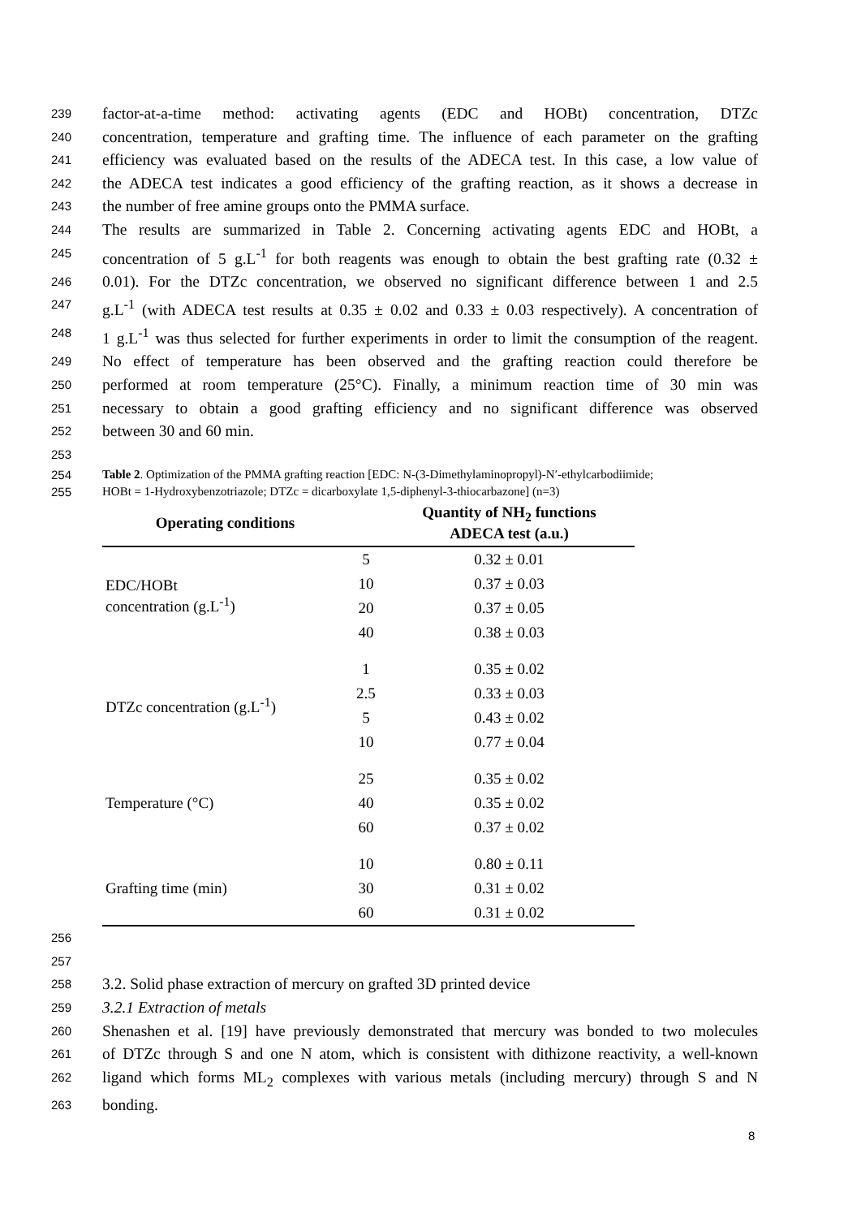239 factor-at-a-time method: activating agents (EDC and HOBt) concentration, DTZc
240 concentration, temperature and grafting time. The influence of each parameter on the grafting
241 efficiency was evaluated based on the results of the ADECA test. In this case, a low value of
242 the ADECA test indicates a good efficiency of the grafting reaction, as it shows a decrease in
243 the number of free amine groups onto the PMMA surface.
244 The results are summarized in Table 2. Concerning activating agents EDC and HOBt, a
245 concentration of 5 g.L<sup>-1</sup> for both reagents was enough to obtain the best grafting rate (0.32 ±
246 0.01). For the DTZc concentration, we observed no significant difference between 1 and 2.5
247 g.L<sup>-1</sup> (with ADECA test results at 0.35 ± 0.02 and 0.33 ± 0.03 respectively). A concentration of
248 1 g.L<sup>-1</sup> was thus selected for further experiments in order to limit the consumption of the reagent.
249 No effect of temperature has been observed and the grafting reaction could therefore be
250 performed at room temperature (25°C). Finally, a minimum reaction time of 30 min was
251 necessary to obtain a good grafting efficiency and no significant difference was observed
252 between 30 and 60 min.
253
254 Table 2. Optimization of the PMMA grafting reaction [EDC: N-(3-Dimethylaminopropyl)-N′-ethylcarbodiimide;
255 HOBt = 1-Hydroxybenzotriazole; DTZc = dicarboxylate 1,5-diphenyl-3-thiocarbazone] (n=3)
| Operating conditions | | Quantity of NH<sub>2</sub> functions ADECA test (a.u.) |
| --- | --- | --- |
| EDC/HOBt concentration (g.L<sup>-1</sup>) | 5 | 0.32 ± 0.01 |
| | 10 | 0.37 ± 0.03 |
| | 20 | 0.37 ± 0.05 |
| | 40 | 0.38 ± 0.03 |
| DTZc concentration (g.L<sup>-1</sup>) | 1 | 0.35 ± 0.02 |
| | 2.5 | 0.33 ± 0.03 |
| | 5 | 0.43 ± 0.02 |
| | 10 | 0.77 ± 0.04 |
| Temperature (°C) | 25 | 0.35 ± 0.02 |
| | 40 | 0.35 ± 0.02 |
| | 60 | 0.37 ± 0.02 |
| Grafting time (min) | 10 | 0.80 ± 0.11 |
| | 30 | 0.31 ± 0.02 |
| | 60 | 0.31 ± 0.02 |
256
257
258 3.2. Solid phase extraction of mercury on grafted 3D printed device
259 3.2.1 Extraction of metals
260 Shenashen et al. [19] have previously demonstrated that mercury was bonded to two molecules
261 of DTZc through S and one N atom, which is consistent with dithizone reactivity, a well-known
262 ligand which forms ML<sub>2</sub> complexes with various metals (including mercury) through S and N
263 bonding.
8